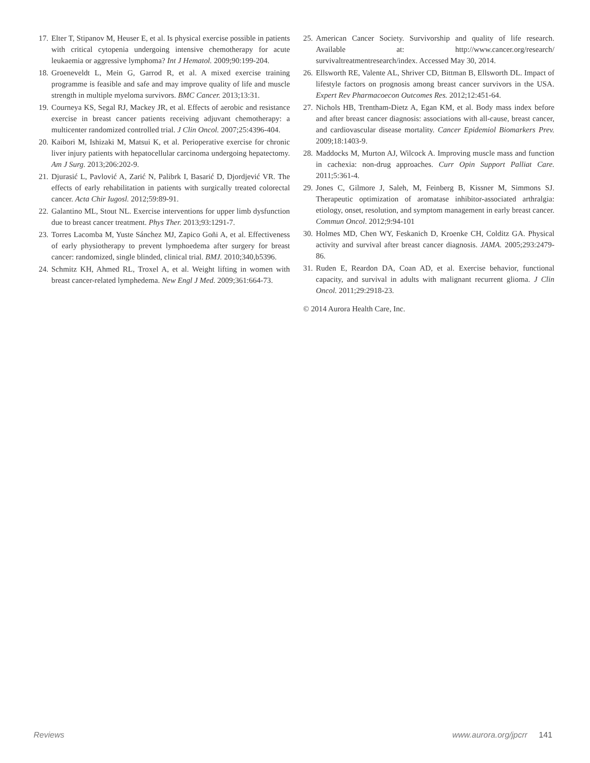17. Elter T, Stipanov M, Heuser E, et al. Is physical exercise possible in patients with critical cytopenia undergoing intensive chemotherapy for acute leukaemia or aggressive lymphoma? Int J Hematol. 2009;90:199-204.
18. Groeneveldt L, Mein G, Garrod R, et al. A mixed exercise training programme is feasible and safe and may improve quality of life and muscle strength in multiple myeloma survivors. BMC Cancer. 2013;13:31.
19. Courneya KS, Segal RJ, Mackey JR, et al. Effects of aerobic and resistance exercise in breast cancer patients receiving adjuvant chemotherapy: a multicenter randomized controlled trial. J Clin Oncol. 2007;25:4396-404.
20. Kaibori M, Ishizaki M, Matsui K, et al. Perioperative exercise for chronic liver injury patients with hepatocellular carcinoma undergoing hepatectomy. Am J Surg. 2013;206:202-9.
21. Djurasić L, Pavlović A, Zarić N, Palibrk I, Basarić D, Djordjević VR. The effects of early rehabilitation in patients with surgically treated colorectal cancer. Acta Chir Iugosl. 2012;59:89-91.
22. Galantino ML, Stout NL. Exercise interventions for upper limb dysfunction due to breast cancer treatment. Phys Ther. 2013;93:1291-7.
23. Torres Lacomba M, Yuste Sánchez MJ, Zapico Goñi A, et al. Effectiveness of early physiotherapy to prevent lymphoedema after surgery for breast cancer: randomized, single blinded, clinical trial. BMJ. 2010;340,b5396.
24. Schmitz KH, Ahmed RL, Troxel A, et al. Weight lifting in women with breast cancer-related lymphedema. New Engl J Med. 2009;361:664-73.
25. American Cancer Society. Survivorship and quality of life research. Available at: http://www.cancer.org/research/ survivaltreatmentresearch/index. Accessed May 30, 2014.
26. Ellsworth RE, Valente AL, Shriver CD, Bittman B, Ellsworth DL. Impact of lifestyle factors on prognosis among breast cancer survivors in the USA. Expert Rev Pharmacoecon Outcomes Res. 2012;12:451-64.
27. Nichols HB, Trentham-Dietz A, Egan KM, et al. Body mass index before and after breast cancer diagnosis: associations with all-cause, breast cancer, and cardiovascular disease mortality. Cancer Epidemiol Biomarkers Prev. 2009;18:1403-9.
28. Maddocks M, Murton AJ, Wilcock A. Improving muscle mass and function in cachexia: non-drug approaches. Curr Opin Support Palliat Care. 2011;5:361-4.
29. Jones C, Gilmore J, Saleh, M, Feinberg B, Kissner M, Simmons SJ. Therapeutic optimization of aromatase inhibitor-associated arthralgia: etiology, onset, resolution, and symptom management in early breast cancer. Commun Oncol. 2012;9:94-101
30. Holmes MD, Chen WY, Feskanich D, Kroenke CH, Colditz GA. Physical activity and survival after breast cancer diagnosis. JAMA. 2005;293:2479-86.
31. Ruden E, Reardon DA, Coan AD, et al. Exercise behavior, functional capacity, and survival in adults with malignant recurrent glioma. J Clin Oncol. 2011;29:2918-23.
© 2014 Aurora Health Care, Inc.
Reviews www.aurora.org/jpcrr 141